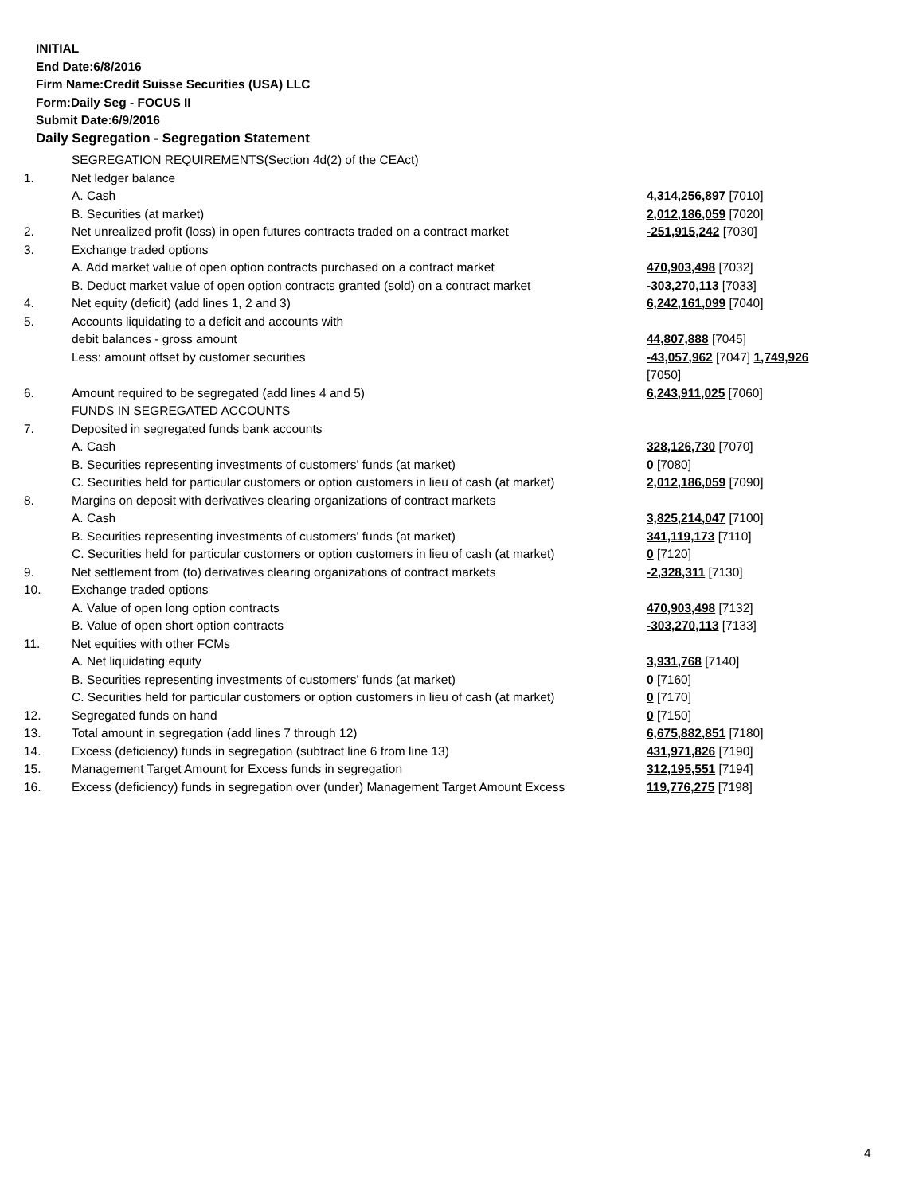INITIAL
End Date:6/8/2016
Firm Name:Credit Suisse Securities (USA) LLC
Form:Daily Seg - FOCUS II
Submit Date:6/9/2016
Daily Segregation - Segregation Statement
| | SEGREGATION REQUIREMENTS(Section 4d(2) of the CEAct) | |
| 1. | Net ledger balance | |
| | A. Cash | 4,314,256,897 [7010] |
| | B. Securities (at market) | 2,012,186,059 [7020] |
| 2. | Net unrealized profit (loss) in open futures contracts traded on a contract market | -251,915,242 [7030] |
| 3. | Exchange traded options | |
| | A. Add market value of open option contracts purchased on a contract market | 470,903,498 [7032] |
| | B. Deduct market value of open option contracts granted (sold) on a contract market | -303,270,113 [7033] |
| 4. | Net equity (deficit) (add lines 1, 2 and 3) | 6,242,161,099 [7040] |
| 5. | Accounts liquidating to a deficit and accounts with | |
| | debit balances - gross amount | 44,807,888 [7045] |
| | Less: amount offset by customer securities | -43,057,962 [7047] 1,749,926 [7050] |
| 6. | Amount required to be segregated (add lines 4 and 5) | 6,243,911,025 [7060] |
| | FUNDS IN SEGREGATED ACCOUNTS | |
| 7. | Deposited in segregated funds bank accounts | |
| | A. Cash | 328,126,730 [7070] |
| | B. Securities representing investments of customers' funds (at market) | 0 [7080] |
| | C. Securities held for particular customers or option customers in lieu of cash (at market) | 2,012,186,059 [7090] |
| 8. | Margins on deposit with derivatives clearing organizations of contract markets | |
| | A. Cash | 3,825,214,047 [7100] |
| | B. Securities representing investments of customers' funds (at market) | 341,119,173 [7110] |
| | C. Securities held for particular customers or option customers in lieu of cash (at market) | 0 [7120] |
| 9. | Net settlement from (to) derivatives clearing organizations of contract markets | -2,328,311 [7130] |
| 10. | Exchange traded options | |
| | A. Value of open long option contracts | 470,903,498 [7132] |
| | B. Value of open short option contracts | -303,270,113 [7133] |
| 11. | Net equities with other FCMs | |
| | A. Net liquidating equity | 3,931,768 [7140] |
| | B. Securities representing investments of customers' funds (at market) | 0 [7160] |
| | C. Securities held for particular customers or option customers in lieu of cash (at market) | 0 [7170] |
| 12. | Segregated funds on hand | 0 [7150] |
| 13. | Total amount in segregation (add lines 7 through 12) | 6,675,882,851 [7180] |
| 14. | Excess (deficiency) funds in segregation (subtract line 6 from line 13) | 431,971,826 [7190] |
| 15. | Management Target Amount for Excess funds in segregation | 312,195,551 [7194] |
| 16. | Excess (deficiency) funds in segregation over (under) Management Target Amount Excess | 119,776,275 [7198] |
4